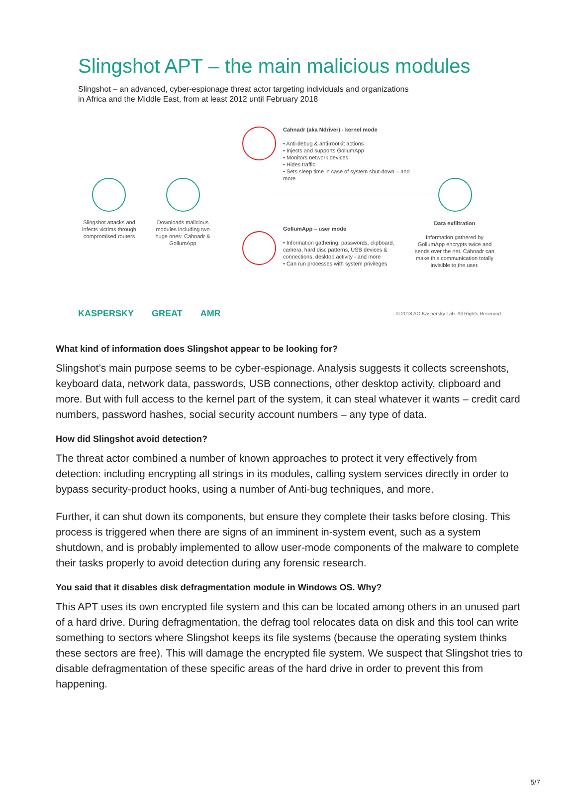Slingshot APT – the main malicious modules
Slingshot – an advanced, cyber-espionage threat actor targeting individuals and organizations
in Africa and the Middle East, from at least 2012 until February 2018
Slingshot attacks and infects victims through compromised routers
Downloads malicious modules including two huge ones: Cahnadr & GollumApp
Cahnadr (aka Ndriver) - kernel mode
• Anti-debug & anti-rootkit actions
• Injects and supports GollumApp
• Monitors network devices
• Hides traffic
• Sets sleep time in case of system shut-down – and more
GollumApp – user mode
• Information gathering: passwords, clipboard, camera, hard disc patterns, USB devices & connections, desktop activity - and more
• Can run processes with system privileges
Data exfiltration
Information gathered by GollumApp encrypts twice and sends over the net. Cahnadr can make this communication totally invisible to the user.
KASPERSKY GREAT AMR © 2018 AO Kaspersky Lab. All Rights Reserved
What kind of information does Slingshot appear to be looking for?
Slingshot’s main purpose seems to be cyber-espionage. Analysis suggests it collects screenshots, keyboard data, network data, passwords, USB connections, other desktop activity, clipboard and more. But with full access to the kernel part of the system, it can steal whatever it wants – credit card numbers, password hashes, social security account numbers – any type of data.
How did Slingshot avoid detection?
The threat actor combined a number of known approaches to protect it very effectively from detection: including encrypting all strings in its modules, calling system services directly in order to bypass security-product hooks, using a number of Anti-bug techniques, and more.
Further, it can shut down its components, but ensure they complete their tasks before closing. This process is triggered when there are signs of an imminent in-system event, such as a system shutdown, and is probably implemented to allow user-mode components of the malware to complete their tasks properly to avoid detection during any forensic research.
You said that it disables disk defragmentation module in Windows OS. Why?
This APT uses its own encrypted file system and this can be located among others in an unused part of a hard drive. During defragmentation, the defrag tool relocates data on disk and this tool can write something to sectors where Slingshot keeps its file systems (because the operating system thinks these sectors are free). This will damage the encrypted file system. We suspect that Slingshot tries to disable defragmentation of these specific areas of the hard drive in order to prevent this from happening.
5/7